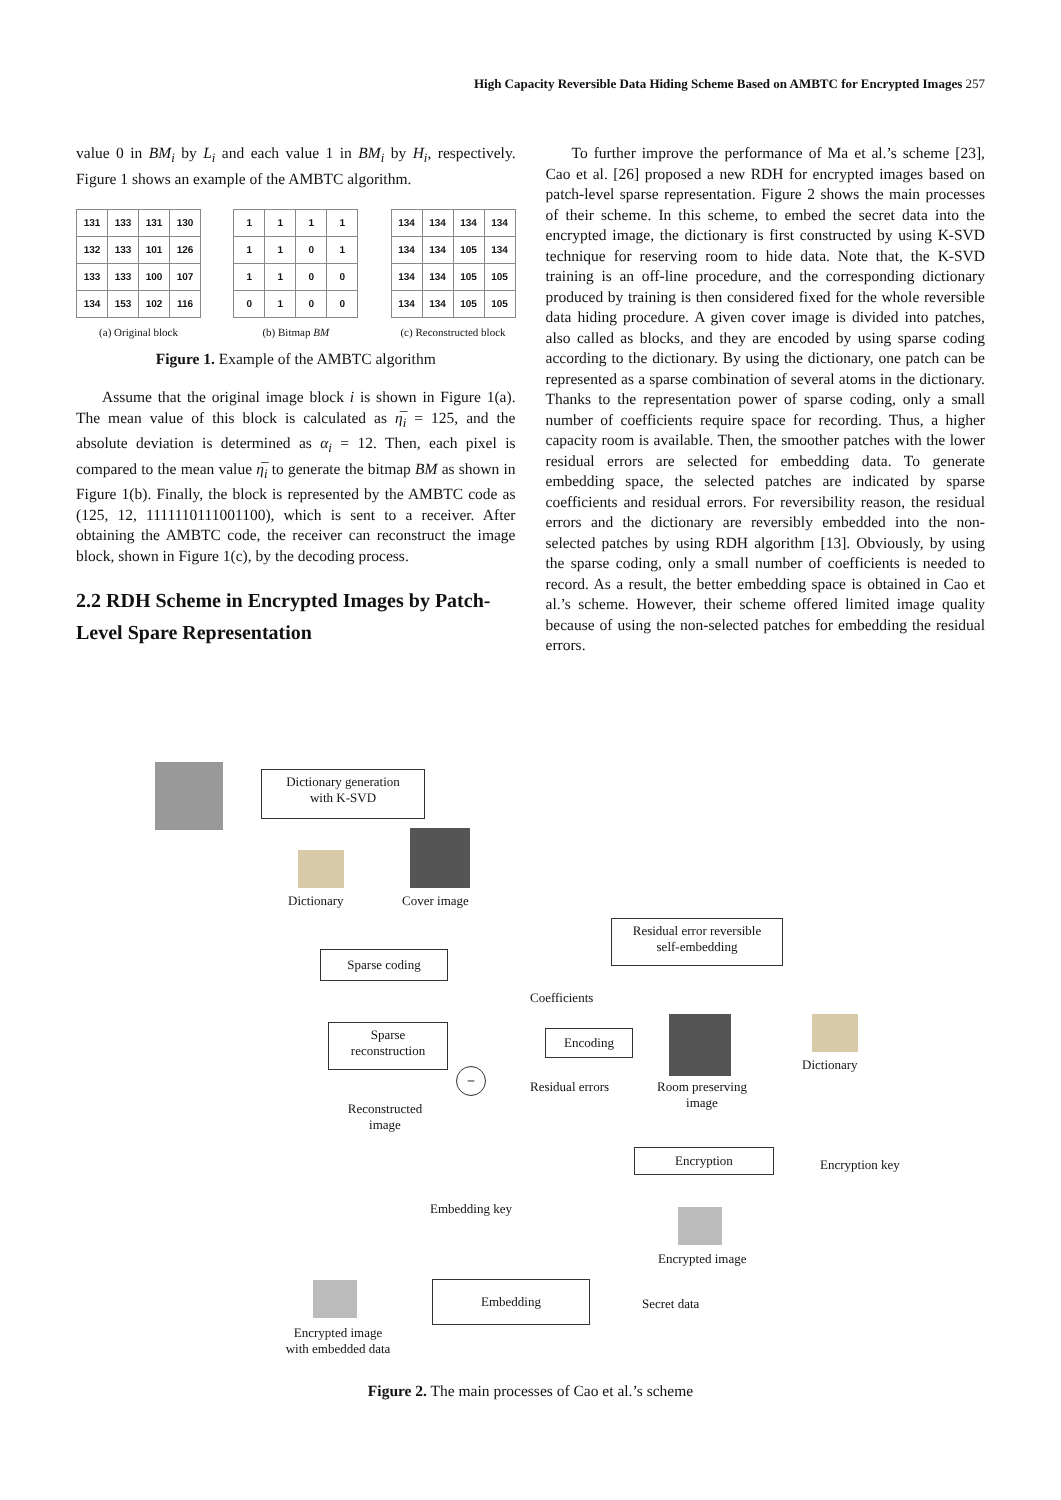High Capacity Reversible Data Hiding Scheme Based on AMBTC for Encrypted Images 257
value 0 in BM<sub>i</sub> by L<sub>i</sub> and each value 1 in BM<sub>i</sub> by H<sub>i</sub>, respectively. Figure 1 shows an example of the AMBTC algorithm.
| 131 | 133 | 131 | 130 |
| 132 | 133 | 101 | 126 |
| 133 | 133 | 100 | 107 |
| 134 | 153 | 102 | 116 |
(a) Original block
| 1 | 1 | 1 | 1 |
| 1 | 1 | 0 | 1 |
| 1 | 1 | 0 | 0 |
| 0 | 1 | 0 | 0 |
(b) Bitmap BM
| 134 | 134 | 134 | 134 |
| 134 | 134 | 105 | 134 |
| 134 | 134 | 105 | 105 |
| 134 | 134 | 105 | 105 |
(c) Reconstructed block
Figure 1. Example of the AMBTC algorithm
Assume that the original image block i is shown in Figure 1(a). The mean value of this block is calculated as η̅<sub>i</sub> = 125, and the absolute deviation is determined as α<sub>i</sub> = 12. Then, each pixel is compared to the mean value η̅<sub>i</sub> to generate the bitmap BM as shown in Figure 1(b). Finally, the block is represented by the AMBTC code as (125, 12, 1111110111001100), which is sent to a receiver. After obtaining the AMBTC code, the receiver can reconstruct the image block, shown in Figure 1(c), by the decoding process.
2.2 RDH Scheme in Encrypted Images by Patch-Level Spare Representation
To further improve the performance of Ma et al.’s scheme [23], Cao et al. [26] proposed a new RDH for encrypted images based on patch-level sparse representation. Figure 2 shows the main processes of their scheme. In this scheme, to embed the secret data into the encrypted image, the dictionary is first constructed by using K-SVD technique for reserving room to hide data. Note that, the K-SVD training is an off-line procedure, and the corresponding dictionary produced by training is then considered fixed for the whole reversible data hiding procedure. A given cover image is divided into patches, also called as blocks, and they are encoded by using sparse coding according to the dictionary. By using the dictionary, one patch can be represented as a sparse combination of several atoms in the dictionary. Thanks to the representation power of sparse coding, only a small number of coefficients require space for recording. Thus, a higher capacity room is available. Then, the smoother patches with the lower residual errors are selected for embedding data. To generate embedding space, the selected patches are indicated by sparse coefficients and residual errors. For reversibility reason, the residual errors and the dictionary are reversibly embedded into the non-selected patches by using RDH algorithm [13]. Obviously, by using the sparse coding, only a small number of coefficients is needed to record. As a result, the better embedding space is obtained in Cao et al.’s scheme. However, their scheme offered limited image quality because of using the non-selected patches for embedding the residual errors.
Dictionary generation
with K-SVD
Dictionary Cover image
Residual error reversible
self-embedding
Sparse coding
Coefficients
Sparse
reconstruction
Encoding
Dictionary
–
Residual errors
Room preserving
image
Reconstructed
image
Encryption
Encryption key
Embedding key
Encrypted image
Embedding
Secret data
Encrypted image
with embedded data
Figure 2. The main processes of Cao et al.’s scheme